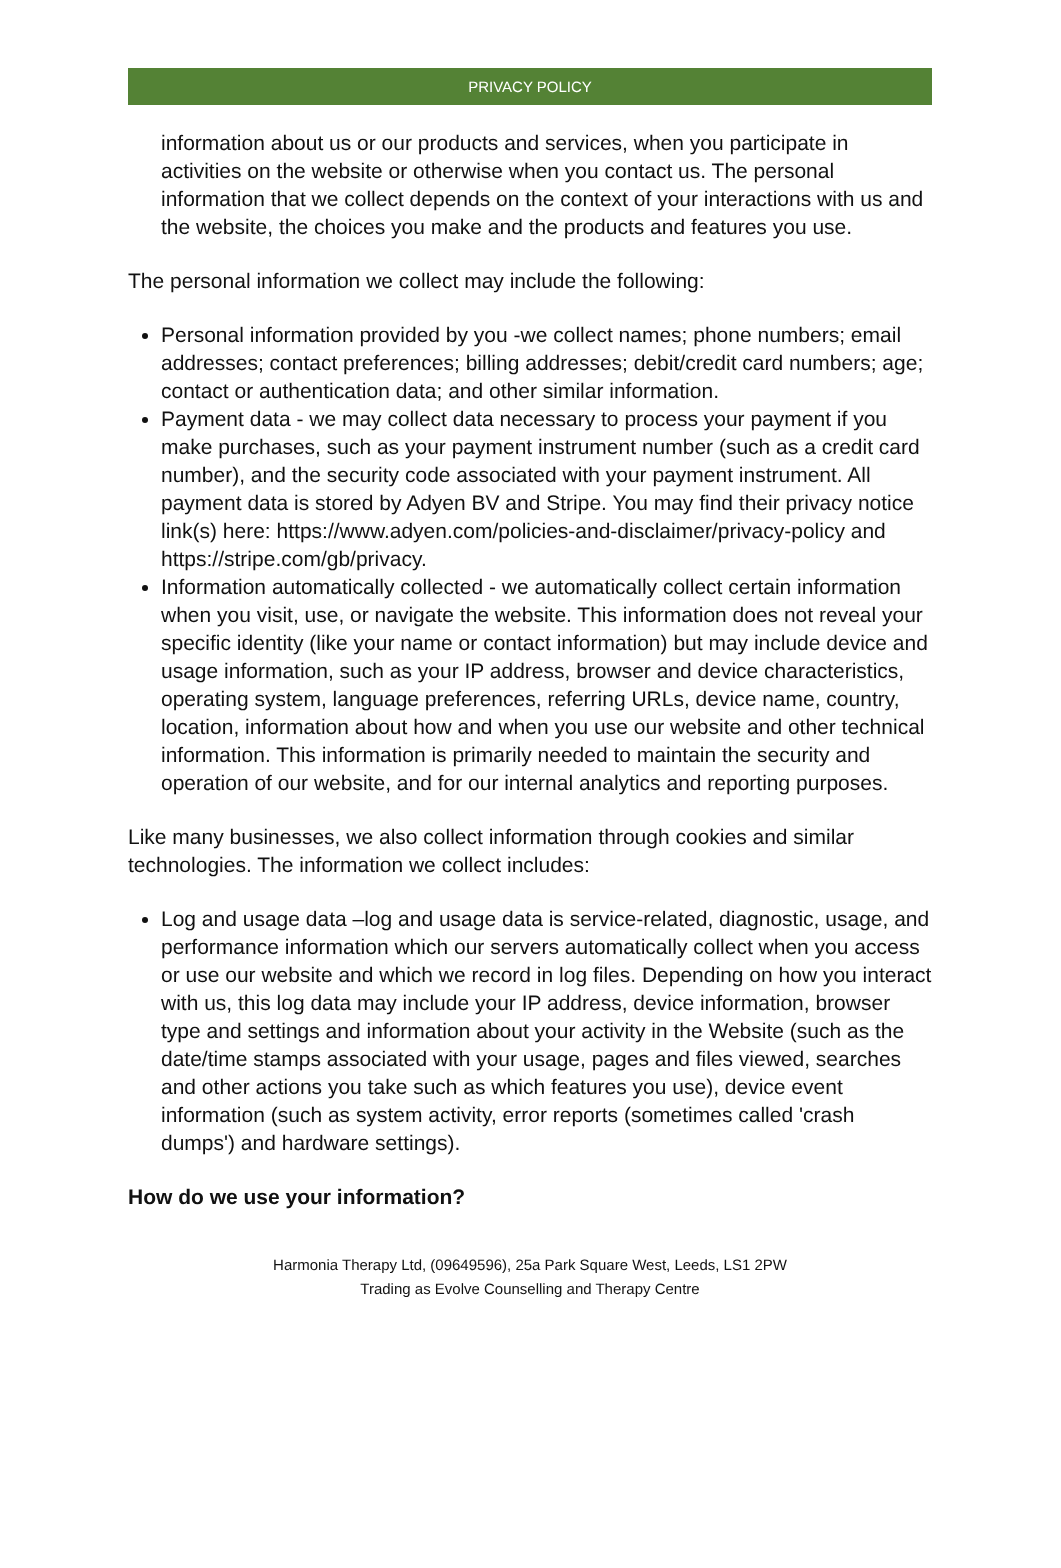PRIVACY POLICY
information about us or our products and services, when you participate in activities on the website or otherwise when you contact us. The personal information that we collect depends on the context of your interactions with us and the website, the choices you make and the products and features you use.
The personal information we collect may include the following:
Personal information provided by you -we collect names; phone numbers; email addresses; contact preferences; billing addresses; debit/credit card numbers; age; contact or authentication data; and other similar information.
Payment data - we may collect data necessary to process your payment if you make purchases, such as your payment instrument number (such as a credit card number), and the security code associated with your payment instrument. All payment data is stored by Adyen BV and Stripe. You may find their privacy notice link(s) here: https://www.adyen.com/policies-and-disclaimer/privacy-policy and https://stripe.com/gb/privacy.
Information automatically collected - we automatically collect certain information when you visit, use, or navigate the website. This information does not reveal your specific identity (like your name or contact information) but may include device and usage information, such as your IP address, browser and device characteristics, operating system, language preferences, referring URLs, device name, country, location, information about how and when you use our website and other technical information. This information is primarily needed to maintain the security and operation of our website, and for our internal analytics and reporting purposes.
Like many businesses, we also collect information through cookies and similar technologies. The information we collect includes:
Log and usage data –log and usage data is service-related, diagnostic, usage, and performance information which our servers automatically collect when you access or use our website and which we record in log files. Depending on how you interact with us, this log data may include your IP address, device information, browser type and settings and information about your activity in the Website (such as the date/time stamps associated with your usage, pages and files viewed, searches and other actions you take such as which features you use), device event information (such as system activity, error reports (sometimes called 'crash dumps') and hardware settings).
How do we use your information?
Harmonia Therapy Ltd, (09649596), 25a Park Square West, Leeds, LS1 2PW
Trading as Evolve Counselling and Therapy Centre